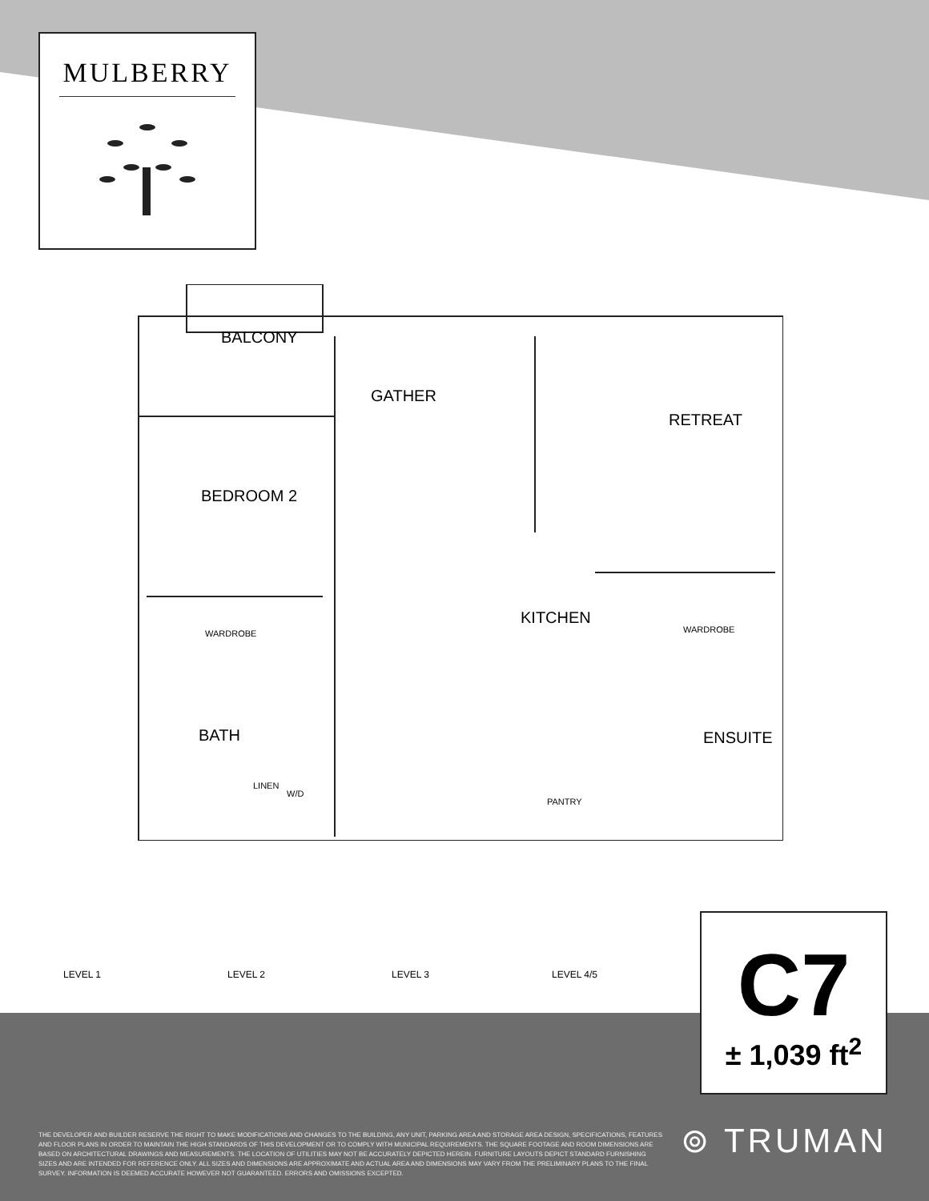MULBERRY
BALCONY
GATHER
RETREAT
BEDROOM 2
WARDROBE
KITCHEN
WARDROBE
BATH ENSUITE
LINEN
W/D
PANTRY
LEVEL 1 LEVEL 2 LEVEL 3 LEVEL 4/5
C7
± 1,039 ft<sup>2</sup>
THE DEVELOPER AND BUILDER RESERVE THE RIGHT TO MAKE MODIFICATIONS AND CHANGES TO THE BUILDING, ANY UNIT, PARKING AREA AND STORAGE AREA DESIGN, SPECIFICATIONS, FEATURES AND FLOOR PLANS IN ORDER TO MAINTAIN THE HIGH STANDARDS OF THIS DEVELOPMENT OR TO COMPLY WITH MUNICIPAL REQUIREMENTS. THE SQUARE FOOTAGE AND ROOM DIMENSIONS ARE BASED ON ARCHITECTURAL DRAWINGS AND MEASUREMENTS. THE LOCATION OF UTILITIES MAY NOT BE ACCURATELY DEPICTED HEREIN. FURNITURE LAYOUTS DEPICT STANDARD FURNISHING SIZES AND ARE INTENDED FOR REFERENCE ONLY. ALL SIZES AND DIMENSIONS ARE APPROXIMATE AND ACTUAL AREA AND DIMENSIONS MAY VARY FROM THE PRELIMINARY PLANS TO THE FINAL SURVEY. INFORMATION IS DEEMED ACCURATE HOWEVER NOT GUARANTEED. ERRORS AND OMISSIONS EXCEPTED.
⊚ TRUMAN